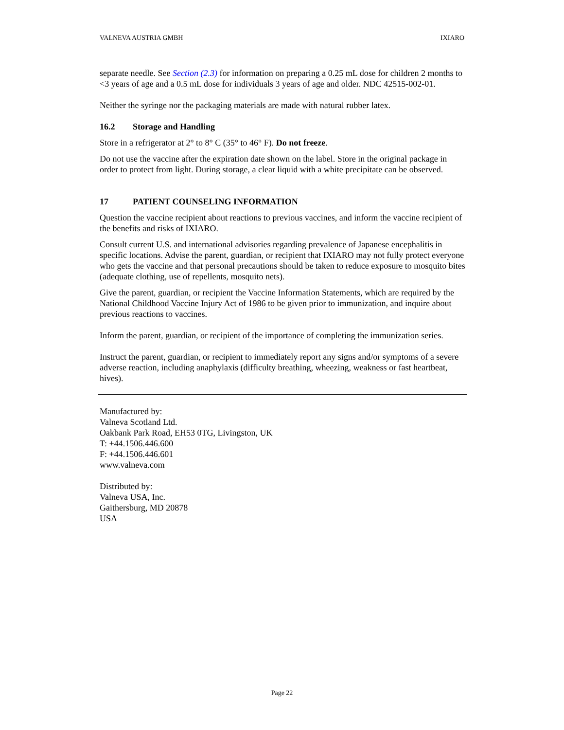VALNEVA AUSTRIA GMBH IXIARO
separate needle. See Section (2.3) for information on preparing a 0.25 mL dose for children 2 months to <3 years of age and a 0.5 mL dose for individuals 3 years of age and older. NDC 42515-002-01.
Neither the syringe nor the packaging materials are made with natural rubber latex.
16.2 Storage and Handling
Store in a refrigerator at 2° to 8° C (35° to 46° F). Do not freeze.
Do not use the vaccine after the expiration date shown on the label. Store in the original package in order to protect from light. During storage, a clear liquid with a white precipitate can be observed.
17 PATIENT COUNSELING INFORMATION
Question the vaccine recipient about reactions to previous vaccines, and inform the vaccine recipient of the benefits and risks of IXIARO.
Consult current U.S. and international advisories regarding prevalence of Japanese encephalitis in specific locations. Advise the parent, guardian, or recipient that IXIARO may not fully protect everyone who gets the vaccine and that personal precautions should be taken to reduce exposure to mosquito bites (adequate clothing, use of repellents, mosquito nets).
Give the parent, guardian, or recipient the Vaccine Information Statements, which are required by the National Childhood Vaccine Injury Act of 1986 to be given prior to immunization, and inquire about previous reactions to vaccines.
Inform the parent, guardian, or recipient of the importance of completing the immunization series.
Instruct the parent, guardian, or recipient to immediately report any signs and/or symptoms of a severe adverse reaction, including anaphylaxis (difficulty breathing, wheezing, weakness or fast heartbeat, hives).
Manufactured by:
Valneva Scotland Ltd.
Oakbank Park Road, EH53 0TG, Livingston, UK
T: +44.1506.446.600
F: +44.1506.446.601
www.valneva.com
Distributed by:
Valneva USA, Inc.
Gaithersburg, MD 20878
USA
Page 22